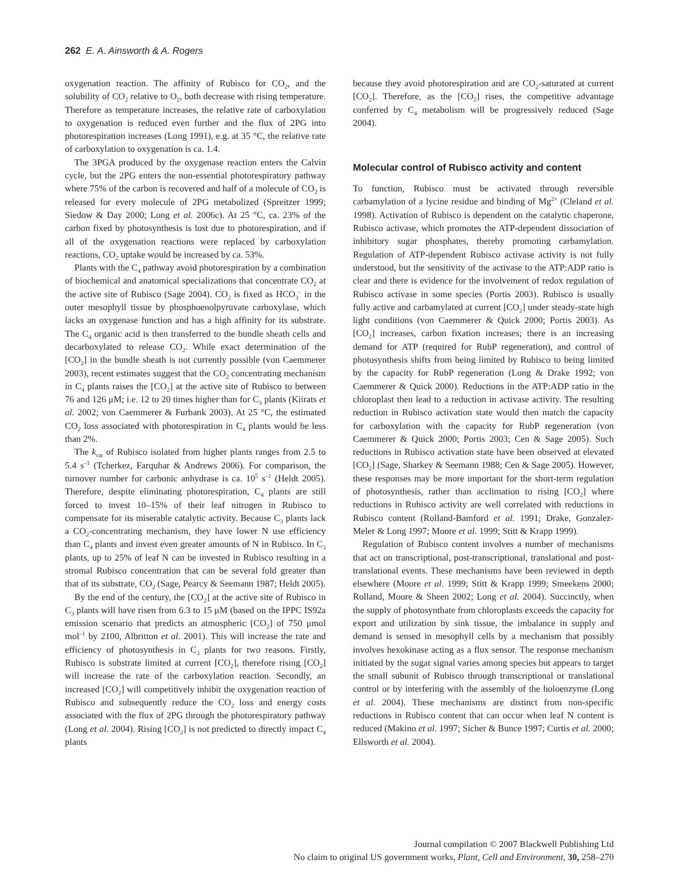262 E. A. Ainsworth & A. Rogers
oxygenation reaction. The affinity of Rubisco for CO<sub>2</sub>, and the solubility of CO<sub>2</sub> relative to O<sub>2</sub>, both decrease with rising temperature. Therefore as temperature increases, the relative rate of carboxylation to oxygenation is reduced even further and the flux of 2PG into photorespiration increases (Long 1991), e.g. at 35 °C, the relative rate of carboxylation to oxygenation is ca. 1.4.
The 3PGA produced by the oxygenase reaction enters the Calvin cycle, but the 2PG enters the non-essential photorespiratory pathway where 75% of the carbon is recovered and half of a molecule of CO<sub>2</sub> is released for every molecule of 2PG metabolized (Spreitzer 1999; Siedow & Day 2000; Long et al. 2006c). At 25 °C, ca. 23% of the carbon fixed by photosynthesis is lost due to photorespiration, and if all of the oxygenation reactions were replaced by carboxylation reactions, CO<sub>2</sub> uptake would be increased by ca. 53%.
Plants with the C<sub>4</sub> pathway avoid photorespiration by a combination of biochemical and anatomical specializations that concentrate CO<sub>2</sub> at the active site of Rubisco (Sage 2004). CO<sub>2</sub> is fixed as HCO<sub>3</sub><sup>–</sup> in the outer mesophyll tissue by phosphoenolpyruvate carboxylase, which lacks an oxygenase function and has a high affinity for its substrate. The C<sub>4</sub> organic acid is then transferred to the bundle sheath cells and decarboxylated to release CO<sub>2</sub>. While exact determination of the [CO<sub>2</sub>] in the bundle sheath is not currently possible (von Caemmerer 2003), recent estimates suggest that the CO<sub>2</sub> concentrating mechanism in C<sub>4</sub> plants raises the [CO<sub>2</sub>] at the active site of Rubisco to between 76 and 126 μM; i.e. 12 to 20 times higher than for C<sub>3</sub> plants (Kiirats et al. 2002; von Caemmerer & Furbank 2003). At 25 °C, the estimated CO<sub>2</sub> loss associated with photorespiration in C<sub>4</sub> plants would be less than 2%.
The k<sub>cat</sub> of Rubisco isolated from higher plants ranges from 2.5 to 5.4 s<sup>–1</sup> (Tcherkez, Farquhar & Andrews 2006). For comparison, the turnover number for carbonic anhydrase is ca. 10<sup>5</sup> s<sup>–1</sup> (Heldt 2005). Therefore, despite eliminating photorespiration, C<sub>4</sub> plants are still forced to invest 10–15% of their leaf nitrogen in Rubisco to compensate for its miserable catalytic activity. Because C<sub>3</sub> plants lack a CO<sub>2</sub>-concentrating mechanism, they have lower N use efficiency than C<sub>4</sub> plants and invest even greater amounts of N in Rubisco. In C<sub>3</sub> plants, up to 25% of leaf N can be invested in Rubisco resulting in a stromal Rubisco concentration that can be several fold greater than that of its substrate, CO<sub>2</sub> (Sage, Pearcy & Seemann 1987; Heldt 2005).
By the end of the century, the [CO<sub>2</sub>] at the active site of Rubisco in C<sub>3</sub> plants will have risen from 6.3 to 15 μM (based on the IPPC IS92a emission scenario that predicts an atmospheric [CO<sub>2</sub>] of 750 μmol mol<sup>–1</sup> by 2100, Albritton et al. 2001). This will increase the rate and efficiency of photosynthesis in C<sub>3</sub> plants for two reasons. Firstly, Rubisco is substrate limited at current [CO<sub>2</sub>], therefore rising [CO<sub>2</sub>] will increase the rate of the carboxylation reaction. Secondly, an increased [CO<sub>2</sub>] will competitively inhibit the oxygenation reaction of Rubisco and subsequently reduce the CO<sub>2</sub> loss and energy costs associated with the flux of 2PG through the photorespiratory pathway (Long et al. 2004). Rising [CO<sub>2</sub>] is not predicted to directly impact C<sub>4</sub> plants
because they avoid photorespiration and are CO<sub>2</sub>-saturated at current [CO<sub>2</sub>]. Therefore, as the [CO<sub>2</sub>] rises, the competitive advantage conferred by C<sub>4</sub> metabolism will be progressively reduced (Sage 2004).
Molecular control of Rubisco activity and content
To function, Rubisco must be activated through reversible carbamylation of a lycine residue and binding of Mg<sup>2+</sup> (Cleland et al. 1998). Activation of Rubisco is dependent on the catalytic chaperone, Rubisco activase, which promotes the ATP-dependent dissociation of inhibitory sugar phosphates, thereby promoting carbamylation. Regulation of ATP-dependent Rubisco activase activity is not fully understood, but the sensitivity of the activase to the ATP:ADP ratio is clear and there is evidence for the involvement of redox regulation of Rubisco activase in some species (Portis 2003). Rubisco is usually fully active and carbamylated at current [CO<sub>2</sub>] under steady-state high light conditions (von Caemmerer & Quick 2000; Portis 2003). As [CO<sub>2</sub>] increases, carbon fixation increases; there is an increasing demand for ATP (required for RubP regeneration), and control of photosynthesis shifts from being limited by Rubisco to being limited by the capacity for RubP regeneration (Long & Drake 1992; von Caemmerer & Quick 2000). Reductions in the ATP:ADP ratio in the chloroplast then lead to a reduction in activase activity. The resulting reduction in Rubisco activation state would then match the capacity for carboxylation with the capacity for RubP regeneration (von Caemmerer & Quick 2000; Portis 2003; Cen & Sage 2005). Such reductions in Rubisco activation state have been observed at elevated [CO<sub>2</sub>] (Sage, Sharkey & Seemann 1988; Cen & Sage 2005). However, these responses may be more important for the short-term regulation of photosynthesis, rather than acclimation to rising [CO<sub>2</sub>] where reductions in Rubisco activity are well correlated with reductions in Rubisco content (Rolland-Bamford et al. 1991; Drake, Gonzalez-Meler & Long 1997; Moore et al. 1999; Stitt & Krapp 1999).
Regulation of Rubisco content involves a number of mechanisms that act on transcriptional, post-transcriptional, translational and post-translational events. These mechanisms have been reviewed in depth elsewhere (Moore et al. 1999; Stitt & Krapp 1999; Smeekens 2000; Rolland, Moore & Sheen 2002; Long et al. 2004). Succinctly, when the supply of photosynthate from chloroplasts exceeds the capacity for export and utilization by sink tissue, the imbalance in supply and demand is sensed in mesophyll cells by a mechanism that possibly involves hexokinase acting as a flux sensor. The response mechanism initiated by the sugar signal varies among species but appears to target the small subunit of Rubisco through transcriptional or translational control or by interfering with the assembly of the holoenzyme (Long et al. 2004). These mechanisms are distinct from non-specific reductions in Rubisco content that can occur when leaf N content is reduced (Makino et al. 1997; Sicher & Bunce 1997; Curtis et al. 2000; Ellsworth et al. 2004).
Journal compilation © 2007 Blackwell Publishing Ltd
No claim to original US government works, Plant, Cell and Environment, 30, 258–270